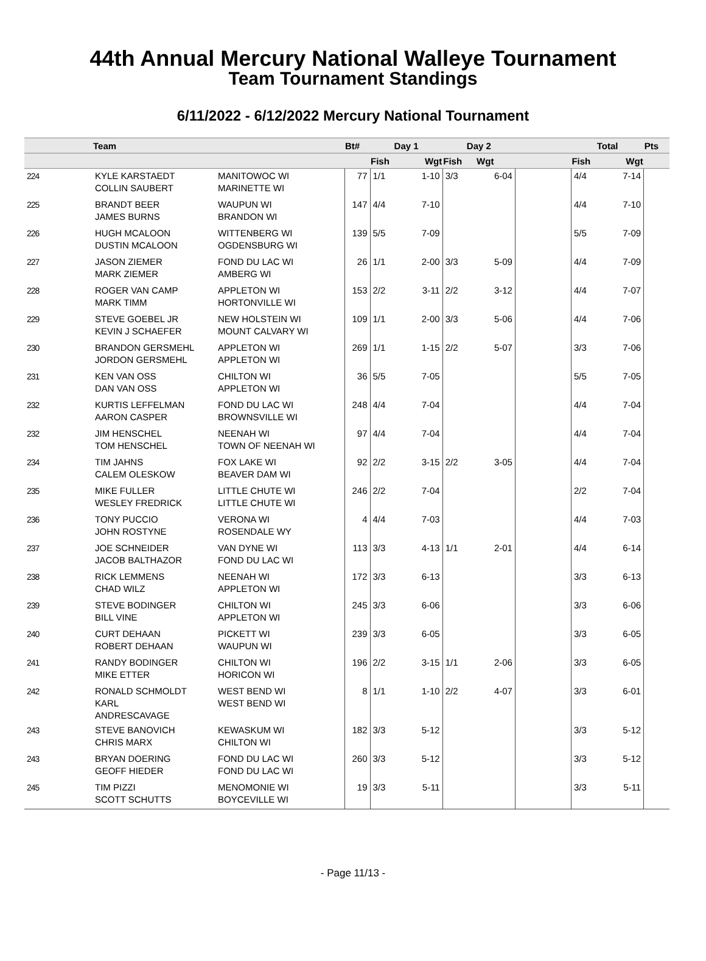44th Annual Mercury National Walleye Tournament
Team Tournament Standings
6/11/2022 - 6/12/2022 Mercury National Tournament
| | Team | | Bt# | Day 1 | | Day 2 | | | Total | | Pts |
| --- | --- | --- | --- | --- | --- | --- | --- | --- | --- | --- | --- |
| | | | | Fish | Wgt | Fish | Wgt | | Fish | Wgt | |
| 224 | KYLE KARSTAEDT COLLIN SAUBERT | MANITOWOC WI MARINETTE WI | 77 | 1/1 | 1-10 | 3/3 | 6-04 | | 4/4 | 7-14 | |
| 225 | BRANDT BEER JAMES BURNS | WAUPUN WI BRANDON WI | 147 | 4/4 | 7-10 | | | | 4/4 | 7-10 | |
| 226 | HUGH MCALOON DUSTIN MCALOON | WITTENBERG WI OGDENSBURG WI | 139 | 5/5 | 7-09 | | | | 5/5 | 7-09 | |
| 227 | JASON ZIEMER MARK ZIEMER | FOND DU LAC WI AMBERG WI | 26 | 1/1 | 2-00 | 3/3 | 5-09 | | 4/4 | 7-09 | |
| 228 | ROGER VAN CAMP MARK TIMM | APPLETON WI HORTONVILLE WI | 153 | 2/2 | 3-11 | 2/2 | 3-12 | | 4/4 | 7-07 | |
| 229 | STEVE GOEBEL JR KEVIN J SCHAEFER | NEW HOLSTEIN WI MOUNT CALVARY WI | 109 | 1/1 | 2-00 | 3/3 | 5-06 | | 4/4 | 7-06 | |
| 230 | BRANDON GERSMEHL JORDON GERSMEHL | APPLETON WI APPLETON WI | 269 | 1/1 | 1-15 | 2/2 | 5-07 | | 3/3 | 7-06 | |
| 231 | KEN VAN OSS DAN VAN OSS | CHILTON WI APPLETON WI | 36 | 5/5 | 7-05 | | | | 5/5 | 7-05 | |
| 232 | KURTIS LEFFELMAN AARON CASPER | FOND DU LAC WI BROWNSVILLE WI | 248 | 4/4 | 7-04 | | | | 4/4 | 7-04 | |
| 232 | JIM HENSCHEL TOM HENSCHEL | NEENAH WI TOWN OF NEENAH WI | 97 | 4/4 | 7-04 | | | | 4/4 | 7-04 | |
| 234 | TIM JAHNS CALEM OLESKOW | FOX LAKE WI BEAVER DAM WI | 92 | 2/2 | 3-15 | 2/2 | 3-05 | | 4/4 | 7-04 | |
| 235 | MIKE FULLER WESLEY FREDRICK | LITTLE CHUTE WI LITTLE CHUTE WI | 246 | 2/2 | 7-04 | | | | 2/2 | 7-04 | |
| 236 | TONY PUCCIO JOHN ROSTYNE | VERONA WI ROSENDALE WY | 4 | 4/4 | 7-03 | | | | 4/4 | 7-03 | |
| 237 | JOE SCHNEIDER JACOB BALTHAZOR | VAN DYNE WI FOND DU LAC WI | 113 | 3/3 | 4-13 | 1/1 | 2-01 | | 4/4 | 6-14 | |
| 238 | RICK LEMMENS CHAD WILZ | NEENAH WI APPLETON WI | 172 | 3/3 | 6-13 | | | | 3/3 | 6-13 | |
| 239 | STEVE BODINGER BILL VINE | CHILTON WI APPLETON WI | 245 | 3/3 | 6-06 | | | | 3/3 | 6-06 | |
| 240 | CURT DEHAAN ROBERT DEHAAN | PICKETT WI WAUPUN WI | 239 | 3/3 | 6-05 | | | | 3/3 | 6-05 | |
| 241 | RANDY BODINGER MIKE ETTER | CHILTON WI HORICON WI | 196 | 2/2 | 3-15 | 1/1 | 2-06 | | 3/3 | 6-05 | |
| 242 | RONALD SCHMOLDT KARL ANDRESCAVAGE | WEST BEND WI WEST BEND WI | 8 | 1/1 | 1-10 | 2/2 | 4-07 | | 3/3 | 6-01 | |
| 243 | STEVE BANOVICH CHRIS MARX | KEWASKUM WI CHILTON WI | 182 | 3/3 | 5-12 | | | | 3/3 | 5-12 | |
| 243 | BRYAN DOERING GEOFF HIEDER | FOND DU LAC WI FOND DU LAC WI | 260 | 3/3 | 5-12 | | | | 3/3 | 5-12 | |
| 245 | TIM PIZZI SCOTT SCHUTTS | MENOMONIE WI BOYCEVILLE WI | 19 | 3/3 | 5-11 | | | | 3/3 | 5-11 | |
- Page 11/13 -